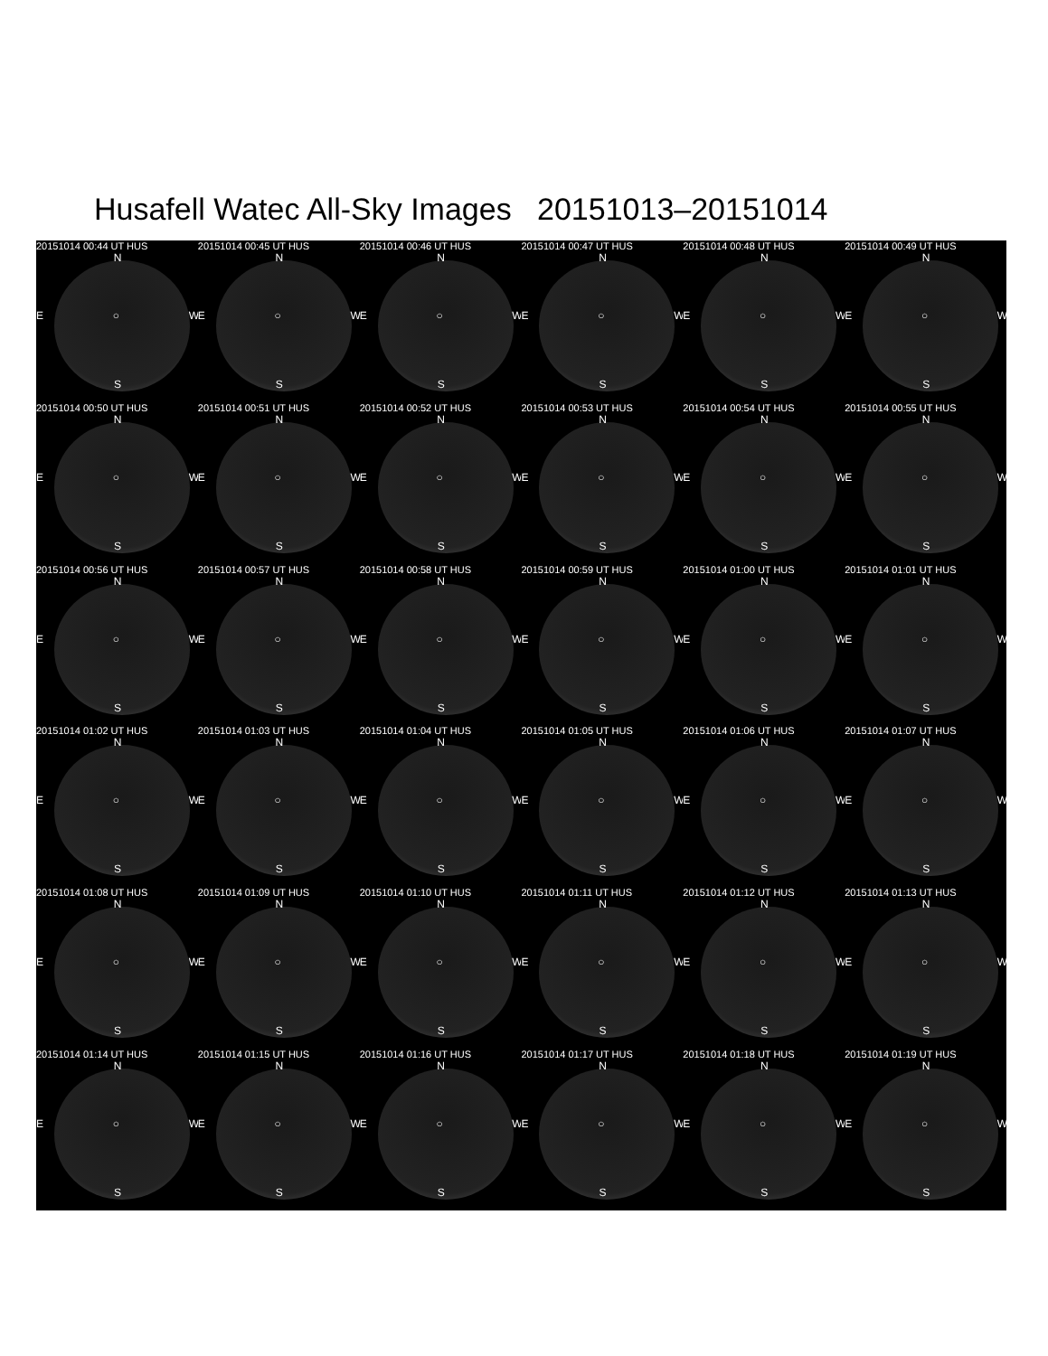Husafell Watec All-Sky Images 20151013–20151014
20151014 00:44 UT HUS
N
E ○ W
S
20151014 00:45 UT HUS
N
E ○ W
S
20151014 00:46 UT HUS
N
E ○ W
S
20151014 00:47 UT HUS
N
E ○ W
S
20151014 00:48 UT HUS
N
E ○ W
S
20151014 00:49 UT HUS
N
E ○ W
S
20151014 00:50 UT HUS
N
E ○ W
S
20151014 00:51 UT HUS
N
E ○ W
S
20151014 00:52 UT HUS
N
E ○ W
S
20151014 00:53 UT HUS
N
E ○ W
S
20151014 00:54 UT HUS
N
E ○ W
S
20151014 00:55 UT HUS
N
E ○ W
S
20151014 00:56 UT HUS
N
E ○ W
S
20151014 00:57 UT HUS
N
E ○ W
S
20151014 00:58 UT HUS
N
E ○ W
S
20151014 00:59 UT HUS
N
E ○ W
S
20151014 01:00 UT HUS
N
E ○ W
S
20151014 01:01 UT HUS
N
E ○ W
S
20151014 01:02 UT HUS
N
E ○ W
S
20151014 01:03 UT HUS
N
E ○ W
S
20151014 01:04 UT HUS
N
E ○ W
S
20151014 01:05 UT HUS
N
E ○ W
S
20151014 01:06 UT HUS
N
E ○ W
S
20151014 01:07 UT HUS
N
E ○ W
S
20151014 01:08 UT HUS
N
E ○ W
S
20151014 01:09 UT HUS
N
E ○ W
S
20151014 01:10 UT HUS
N
E ○ W
S
20151014 01:11 UT HUS
N
E ○ W
S
20151014 01:12 UT HUS
N
E ○ W
S
20151014 01:13 UT HUS
N
E ○ W
S
20151014 01:14 UT HUS
N
E ○ W
S
20151014 01:15 UT HUS
N
E ○ W
S
20151014 01:16 UT HUS
N
E ○ W
S
20151014 01:17 UT HUS
N
E ○ W
S
20151014 01:18 UT HUS
N
E ○ W
S
20151014 01:19 UT HUS
N
E ○ W
S